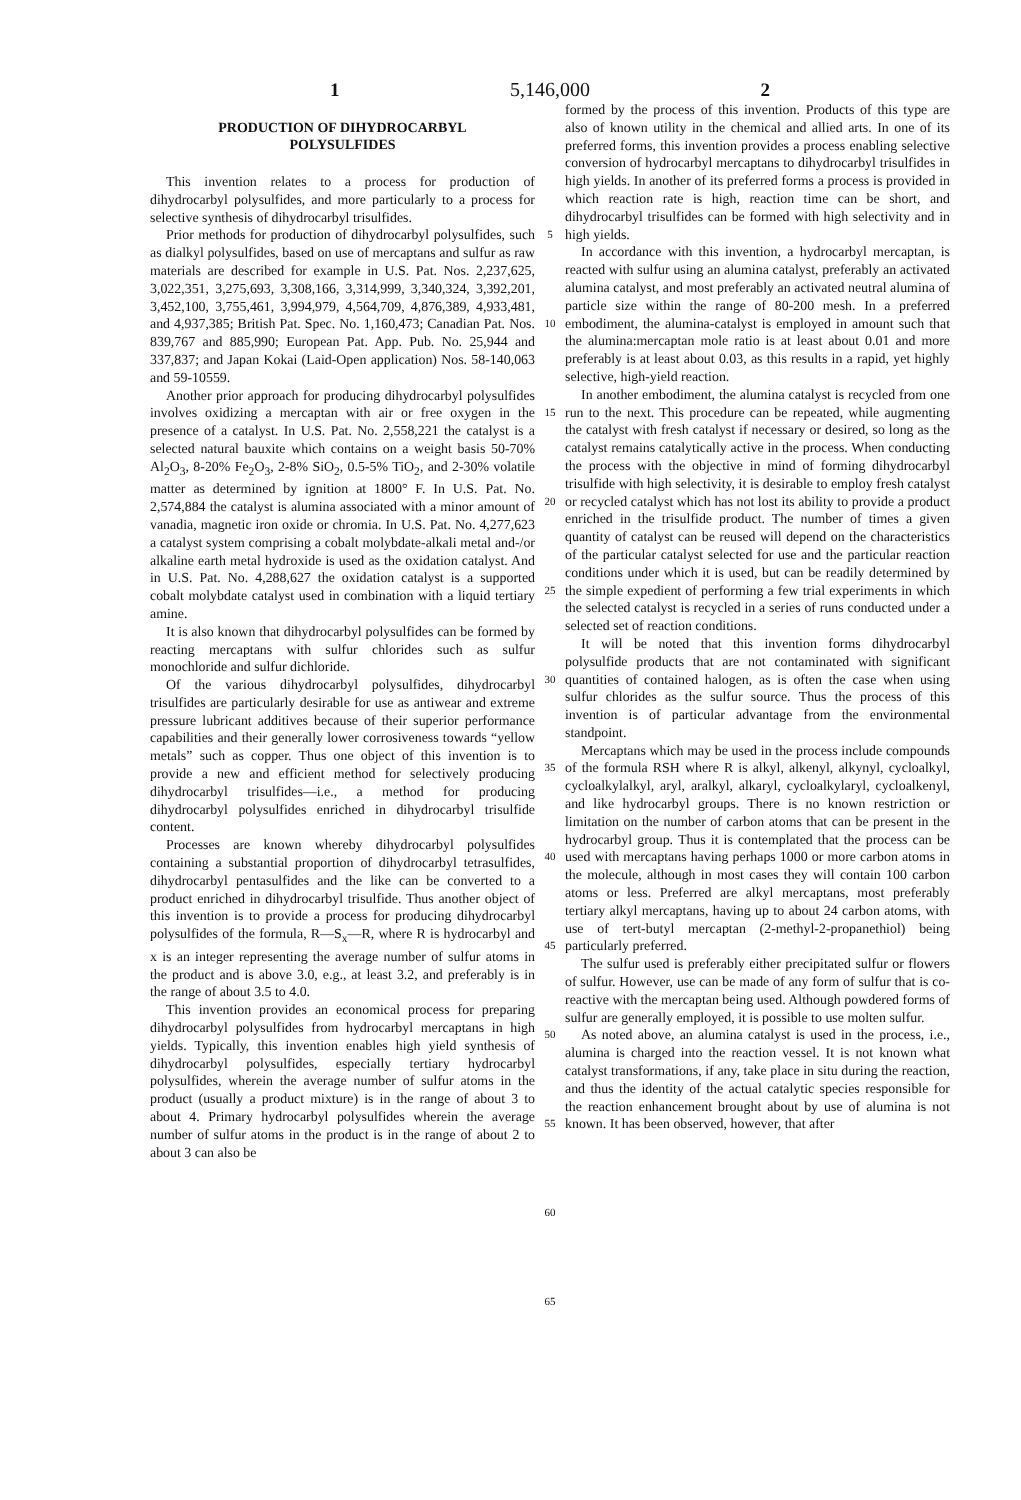1 5,146,000 2
PRODUCTION OF DIHYDROCARBYL
POLYSULFIDES
This invention relates to a process for production of dihydrocarbyl polysulfides, and more particularly to a process for selective synthesis of dihydrocarbyl trisulfides.
Prior methods for production of dihydrocarbyl polysulfides, such as dialkyl polysulfides, based on use of mercaptans and sulfur as raw materials are described for example in U.S. Pat. Nos. 2,237,625, 3,022,351, 3,275,693, 3,308,166, 3,314,999, 3,340,324, 3,392,201, 3,452,100, 3,755,461, 3,994,979, 4,564,709, 4,876,389, 4,933,481, and 4,937,385; British Pat. Spec. No. 1,160,473; Canadian Pat. Nos. 839,767 and 885,990; European Pat. App. Pub. No. 25,944 and 337,837; and Japan Kokai (Laid-Open application) Nos. 58-140,063 and 59-10559.
Another prior approach for producing dihydrocarbyl polysulfides involves oxidizing a mercaptan with air or free oxygen in the presence of a catalyst. In U.S. Pat. No. 2,558,221 the catalyst is a selected natural bauxite which contains on a weight basis 50-70% Al<sub>2</sub>O<sub>3</sub>, 8-20% Fe<sub>2</sub>O<sub>3</sub>, 2-8% SiO<sub>2</sub>, 0.5-5% TiO<sub>2</sub>, and 2-30% volatile matter as determined by ignition at 1800° F. In U.S. Pat. No. 2,574,884 the catalyst is alumina associated with a minor amount of vanadia, magnetic iron oxide or chromia. In U.S. Pat. No. 4,277,623 a catalyst system comprising a cobalt molybdate-alkali metal and-/or alkaline earth metal hydroxide is used as the oxidation catalyst. And in U.S. Pat. No. 4,288,627 the oxidation catalyst is a supported cobalt molybdate catalyst used in combination with a liquid tertiary amine.
It is also known that dihydrocarbyl polysulfides can be formed by reacting mercaptans with sulfur chlorides such as sulfur monochloride and sulfur dichloride.
Of the various dihydrocarbyl polysulfides, dihydrocarbyl trisulfides are particularly desirable for use as antiwear and extreme pressure lubricant additives because of their superior performance capabilities and their generally lower corrosiveness towards “yellow metals” such as copper. Thus one object of this invention is to provide a new and efficient method for selectively producing dihydrocarbyl trisulfides—i.e., a method for producing dihydrocarbyl polysulfides enriched in dihydrocarbyl trisulfide content.
Processes are known whereby dihydrocarbyl polysulfides containing a substantial proportion of dihydrocarbyl tetrasulfides, dihydrocarbyl pentasulfides and the like can be converted to a product enriched in dihydrocarbyl trisulfide. Thus another object of this invention is to provide a process for producing dihydrocarbyl polysulfides of the formula, R—S<sub>x</sub>—R, where R is hydrocarbyl and x is an integer representing the average number of sulfur atoms in the product and is above 3.0, e.g., at least 3.2, and preferably is in the range of about 3.5 to 4.0.
This invention provides an economical process for preparing dihydrocarbyl polysulfides from hydrocarbyl mercaptans in high yields. Typically, this invention enables high yield synthesis of dihydrocarbyl polysulfides, especially tertiary hydrocarbyl polysulfides, wherein the average number of sulfur atoms in the product (usually a product mixture) is in the range of about 3 to about 4. Primary hydrocarbyl polysulfides wherein the average number of sulfur atoms in the product is in the range of about 2 to about 3 can also be
5
10
15
20
25
30
35
40
45
50
55
60
65
formed by the process of this invention. Products of this type are also of known utility in the chemical and allied arts. In one of its preferred forms, this invention provides a process enabling selective conversion of hydrocarbyl mercaptans to dihydrocarbyl trisulfides in high yields. In another of its preferred forms a process is provided in which reaction rate is high, reaction time can be short, and dihydrocarbyl trisulfides can be formed with high selectivity and in high yields.
In accordance with this invention, a hydrocarbyl mercaptan, is reacted with sulfur using an alumina catalyst, preferably an activated alumina catalyst, and most preferably an activated neutral alumina of particle size within the range of 80-200 mesh. In a preferred embodiment, the alumina-catalyst is employed in amount such that the alumina:mercaptan mole ratio is at least about 0.01 and more preferably is at least about 0.03, as this results in a rapid, yet highly selective, high-yield reaction.
In another embodiment, the alumina catalyst is recycled from one run to the next. This procedure can be repeated, while augmenting the catalyst with fresh catalyst if necessary or desired, so long as the catalyst remains catalytically active in the process. When conducting the process with the objective in mind of forming dihydrocarbyl trisulfide with high selectivity, it is desirable to employ fresh catalyst or recycled catalyst which has not lost its ability to provide a product enriched in the trisulfide product. The number of times a given quantity of catalyst can be reused will depend on the characteristics of the particular catalyst selected for use and the particular reaction conditions under which it is used, but can be readily determined by the simple expedient of performing a few trial experiments in which the selected catalyst is recycled in a series of runs conducted under a selected set of reaction conditions.
It will be noted that this invention forms dihydrocarbyl polysulfide products that are not contaminated with significant quantities of contained halogen, as is often the case when using sulfur chlorides as the sulfur source. Thus the process of this invention is of particular advantage from the environmental standpoint.
Mercaptans which may be used in the process include compounds of the formula RSH where R is alkyl, alkenyl, alkynyl, cycloalkyl, cycloalkylalkyl, aryl, aralkyl, alkaryl, cycloalkylaryl, cycloalkenyl, and like hydrocarbyl groups. There is no known restriction or limitation on the number of carbon atoms that can be present in the hydrocarbyl group. Thus it is contemplated that the process can be used with mercaptans having perhaps 1000 or more carbon atoms in the molecule, although in most cases they will contain 100 carbon atoms or less. Preferred are alkyl mercaptans, most preferably tertiary alkyl mercaptans, having up to about 24 carbon atoms, with use of tert-butyl mercaptan (2-methyl-2-propanethiol) being particularly preferred.
The sulfur used is preferably either precipitated sulfur or flowers of sulfur. However, use can be made of any form of sulfur that is co-reactive with the mercaptan being used. Although powdered forms of sulfur are generally employed, it is possible to use molten sulfur.
As noted above, an alumina catalyst is used in the process, i.e., alumina is charged into the reaction vessel. It is not known what catalyst transformations, if any, take place in situ during the reaction, and thus the identity of the actual catalytic species responsible for the reaction enhancement brought about by use of alumina is not known. It has been observed, however, that after